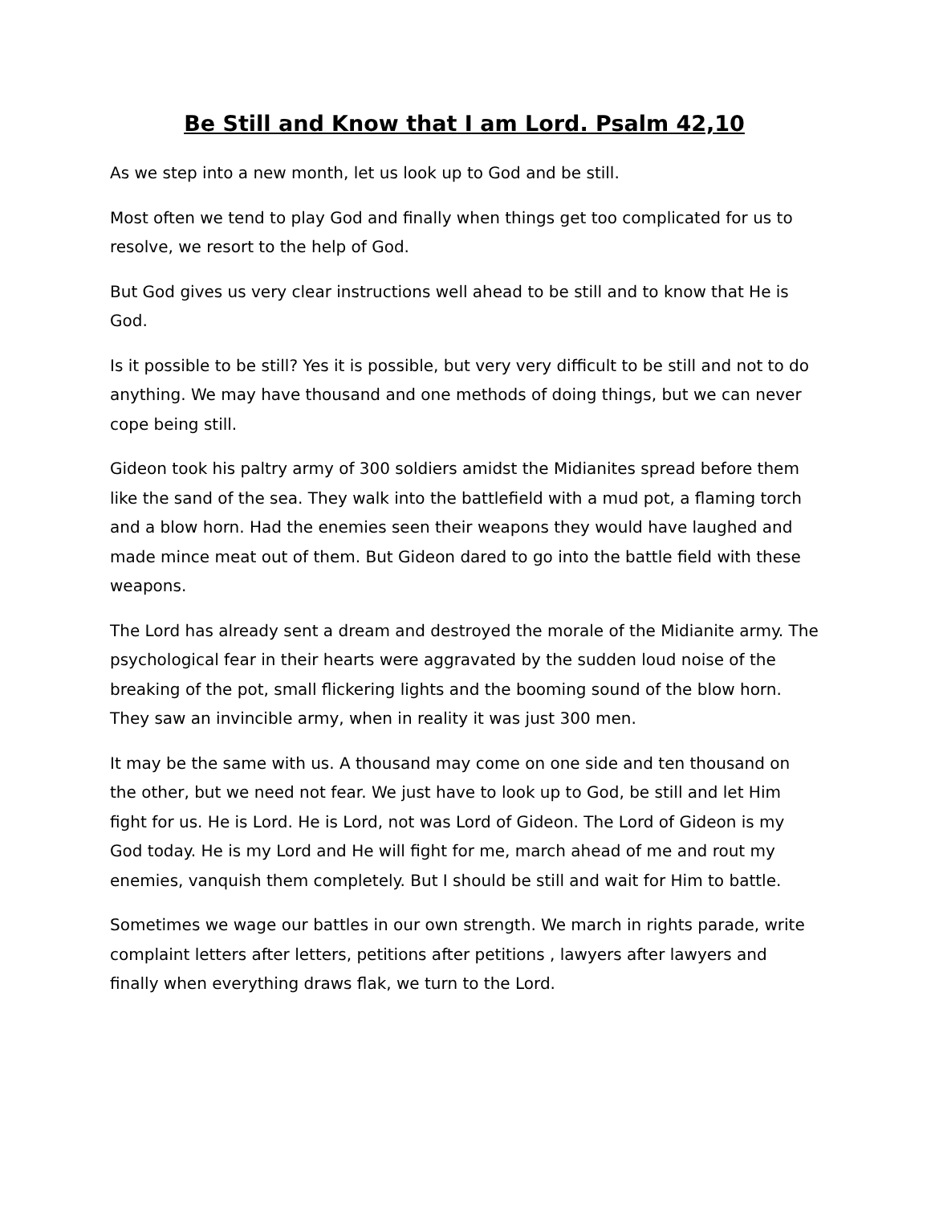Be Still and Know that I am Lord. Psalm 42,10
As we step into a new month, let us look up to God and be still.
Most often we tend to play God and finally when things get too complicated for us to resolve, we resort to the help of God.
But God gives us very clear instructions well ahead to be still and to know that He is God.
Is it possible to be still? Yes it is possible, but very very difficult to be still and not to do anything. We may have thousand and one methods of doing things, but we can never cope being still.
Gideon took his paltry army of 300 soldiers amidst the Midianites spread before them like the sand of the sea. They walk into the battlefield with a mud pot, a flaming torch and a blow horn. Had the enemies seen their weapons they would have laughed and made mince meat out of them. But Gideon dared to go into the battle field with these weapons.
The Lord has already sent a dream and destroyed the morale of the Midianite army. The psychological fear in their hearts were aggravated by the sudden loud noise of the breaking of the pot, small flickering lights and the booming sound of the blow horn. They saw an invincible army, when in reality it was just 300 men.
It may be the same with us. A thousand may come on one side and ten thousand on the other, but we need not fear. We just have to look up to God, be still and let Him fight for us. He is Lord. He is Lord, not was Lord of Gideon. The Lord of Gideon is my God today. He is my Lord and He will fight for me, march ahead of me and rout my enemies, vanquish them completely. But I should be still and wait for Him to battle.
Sometimes we wage our battles in our own strength. We march in rights parade, write complaint letters after letters, petitions after petitions , lawyers after lawyers and finally when everything draws flak, we turn to the Lord.